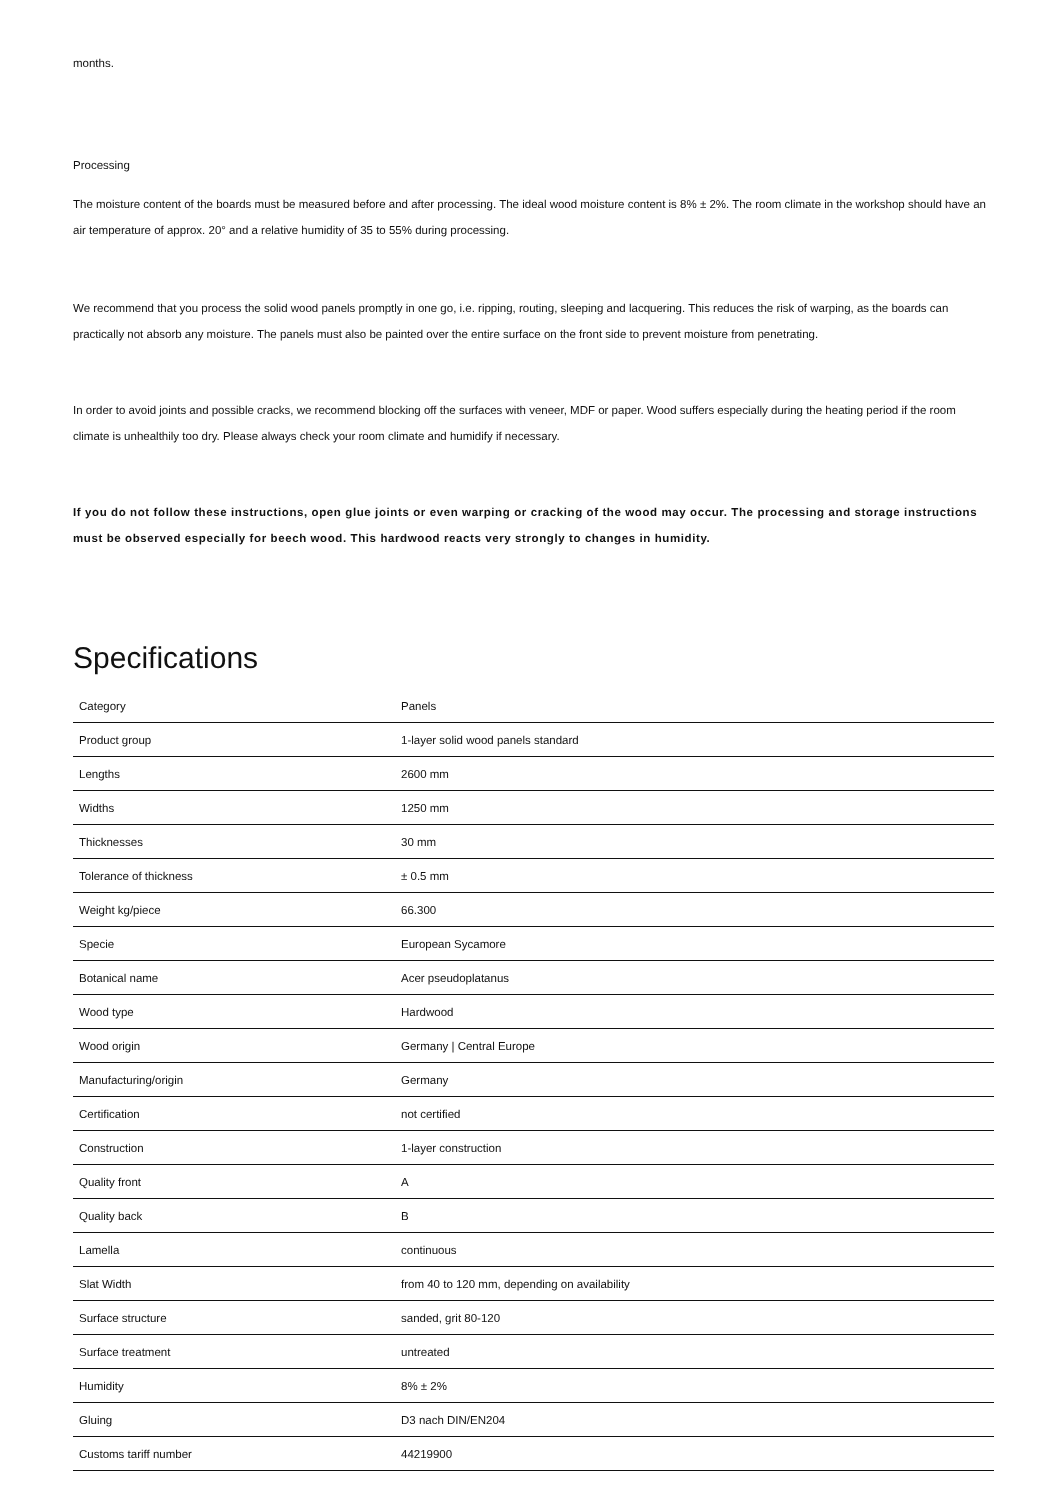months.
Processing
The moisture content of the boards must be measured before and after processing. The ideal wood moisture content is 8% ± 2%. The room climate in the workshop should have an air temperature of approx. 20° and a relative humidity of 35 to 55% during processing.
We recommend that you process the solid wood panels promptly in one go, i.e. ripping, routing, sleeping and lacquering. This reduces the risk of warping, as the boards can practically not absorb any moisture. The panels must also be painted over the entire surface on the front side to prevent moisture from penetrating.
In order to avoid joints and possible cracks, we recommend blocking off the surfaces with veneer, MDF or paper. Wood suffers especially during the heating period if the room climate is unhealthily too dry. Please always check your room climate and humidify if necessary.
If you do not follow these instructions, open glue joints or even warping or cracking of the wood may occur. The processing and storage instructions must be observed especially for beech wood. This hardwood reacts very strongly to changes in humidity.
Specifications
| Category | Panels |
| Product group | 1-layer solid wood panels standard |
| Lengths | 2600 mm |
| Widths | 1250 mm |
| Thicknesses | 30 mm |
| Tolerance of thickness | ± 0.5 mm |
| Weight kg/piece | 66.300 |
| Specie | European Sycamore |
| Botanical name | Acer pseudoplatanus |
| Wood type | Hardwood |
| Wood origin | Germany / Central Europe |
| Manufacturing/origin | Germany |
| Certification | not certified |
| Construction | 1-layer construction |
| Quality front | A |
| Quality back | B |
| Lamella | continuous |
| Slat Width | from 40 to 120 mm, depending on availability |
| Surface structure | sanded, grit 80-120 |
| Surface treatment | untreated |
| Humidity | 8% ± 2% |
| Gluing | D3 nach DIN/EN204 |
| Customs tariff number | 44219900 |